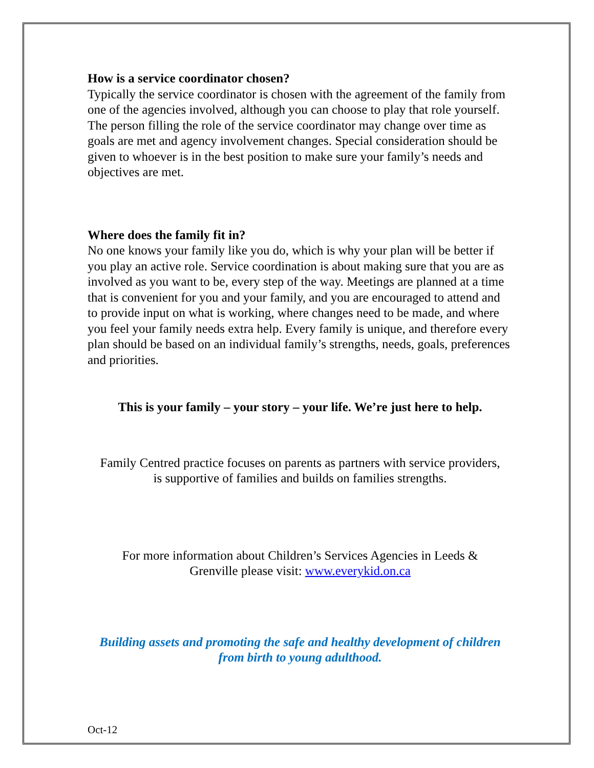How is a service coordinator chosen?
Typically the service coordinator is chosen with the agreement of the family from one of the agencies involved, although you can choose to play that role yourself. The person filling the role of the service coordinator may change over time as goals are met and agency involvement changes. Special consideration should be given to whoever is in the best position to make sure your family’s needs and objectives are met.
Where does the family fit in?
No one knows your family like you do, which is why your plan will be better if you play an active role. Service coordination is about making sure that you are as involved as you want to be, every step of the way. Meetings are planned at a time that is convenient for you and your family, and you are encouraged to attend and to provide input on what is working, where changes need to be made, and where you feel your family needs extra help. Every family is unique, and therefore every plan should be based on an individual family’s strengths, needs, goals, preferences and priorities.
This is your family – your story – your life. We’re just here to help.
Family Centred practice focuses on parents as partners with service providers, is supportive of families and builds on families strengths.
For more information about Children’s Services Agencies in Leeds & Grenville please visit: www.everykid.on.ca
Building assets and promoting the safe and healthy development of children from birth to young adulthood.
Oct-12